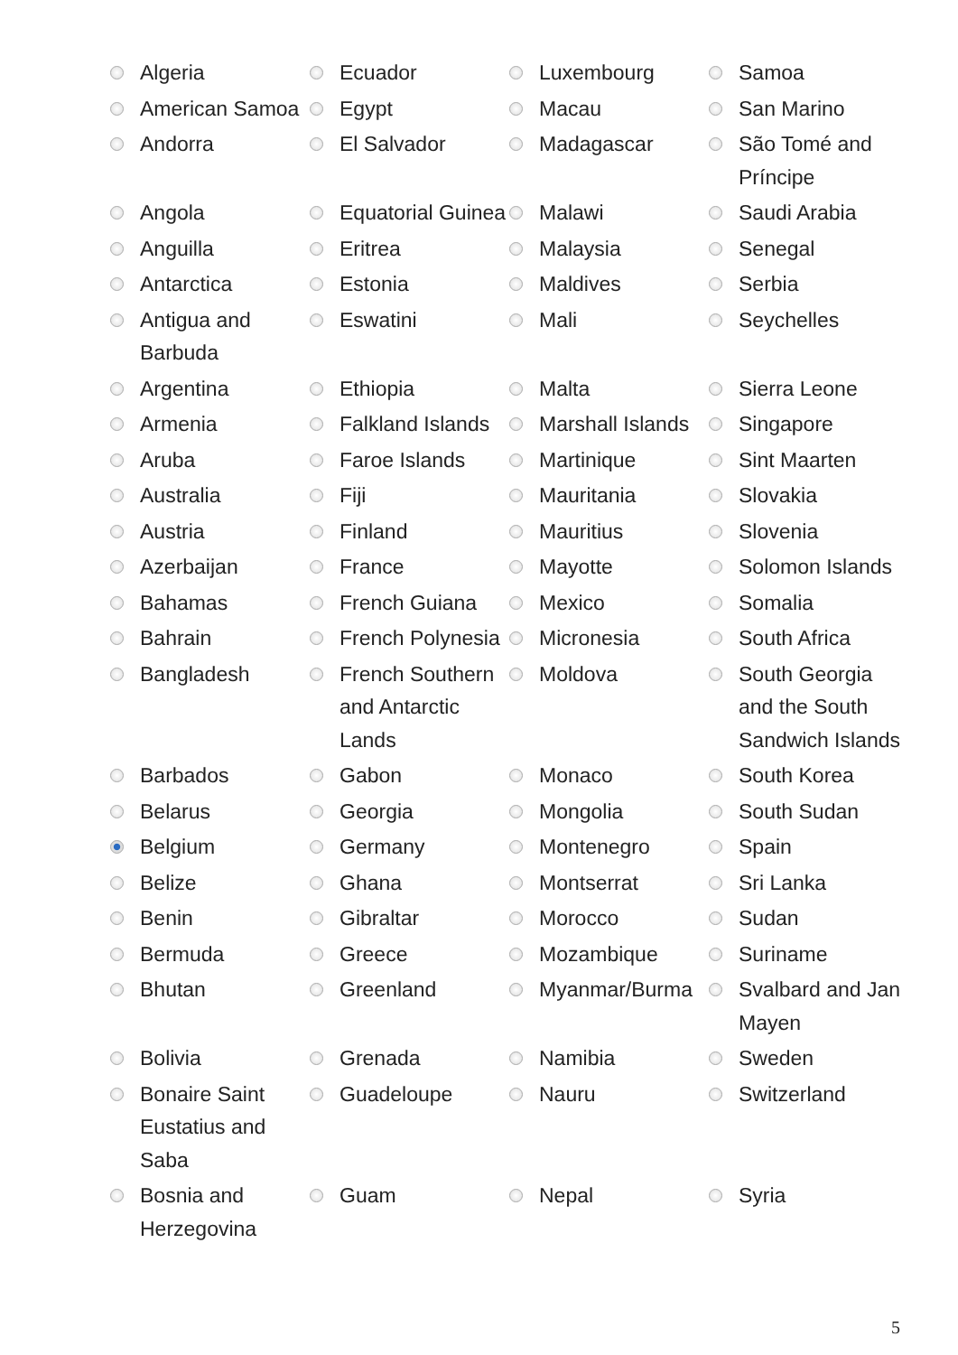| | Algeria | | Ecuador | | Luxembourg | | Samoa |
| | American Samoa | | Egypt | | Macau | | San Marino |
| | Andorra | | El Salvador | | Madagascar | | São Tomé and Príncipe |
| | Angola | | Equatorial Guinea | | Malawi | | Saudi Arabia |
| | Anguilla | | Eritrea | | Malaysia | | Senegal |
| | Antarctica | | Estonia | | Maldives | | Serbia |
| | Antigua and Barbuda | | Eswatini | | Mali | | Seychelles |
| | Argentina | | Ethiopia | | Malta | | Sierra Leone |
| | Armenia | | Falkland Islands | | Marshall Islands | | Singapore |
| | Aruba | | Faroe Islands | | Martinique | | Sint Maarten |
| | Australia | | Fiji | | Mauritania | | Slovakia |
| | Austria | | Finland | | Mauritius | | Slovenia |
| | Azerbaijan | | France | | Mayotte | | Solomon Islands |
| | Bahamas | | French Guiana | | Mexico | | Somalia |
| | Bahrain | | French Polynesia | | Micronesia | | South Africa |
| | Bangladesh | | French Southern and Antarctic Lands | | Moldova | | South Georgia and the South Sandwich Islands |
| | Barbados | | Gabon | | Monaco | | South Korea |
| | Belarus | | Georgia | | Mongolia | | South Sudan |
| | Belgium | | Germany | | Montenegro | | Spain |
| | Belize | | Ghana | | Montserrat | | Sri Lanka |
| | Benin | | Gibraltar | | Morocco | | Sudan |
| | Bermuda | | Greece | | Mozambique | | Suriname |
| | Bhutan | | Greenland | | Myanmar/Burma | | Svalbard and Jan Mayen |
| | Bolivia | | Grenada | | Namibia | | Sweden |
| | Bonaire Saint Eustatius and Saba | | Guadeloupe | | Nauru | | Switzerland |
| | Bosnia and Herzegovina | | Guam | | Nepal | | Syria |
5